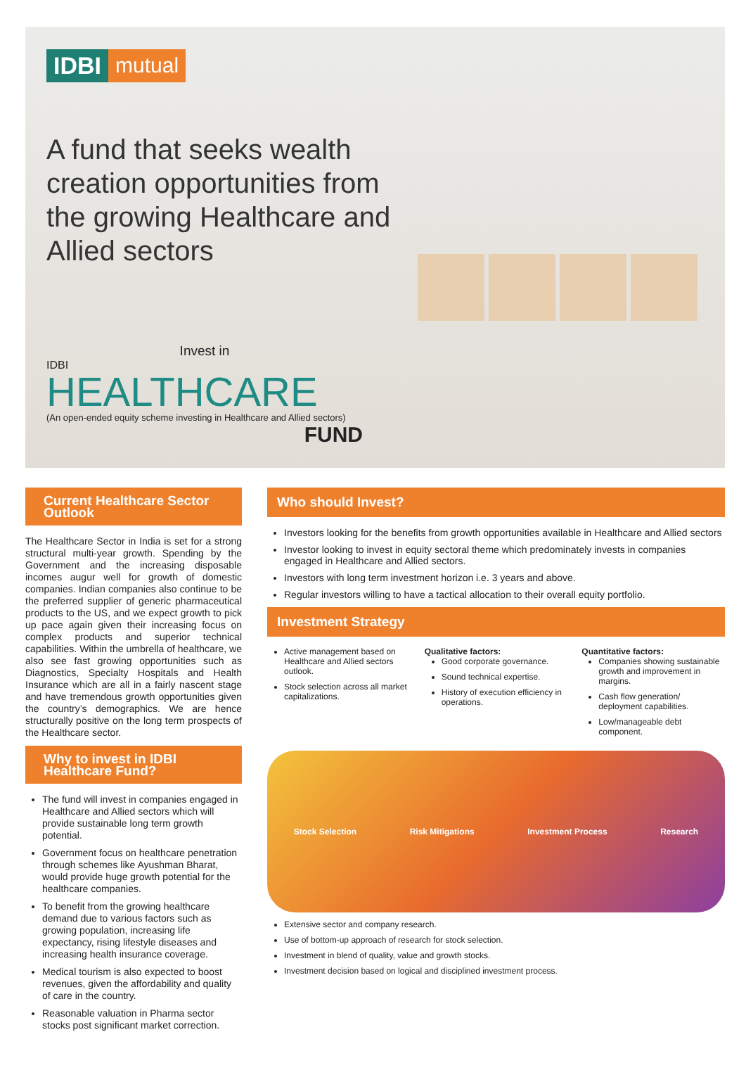IDBI mutual
A fund that seeks wealth creation opportunities from the growing Healthcare and Allied sectors
Invest in
IDBI
HEALTHCARE
(An open-ended equity scheme investing in Healthcare and Allied sectors) FUND
Current Healthcare Sector Outlook
The Healthcare Sector in India is set for a strong structural multi-year growth. Spending by the Government and the increasing disposable incomes augur well for growth of domestic companies. Indian companies also continue to be the preferred supplier of generic pharmaceutical products to the US, and we expect growth to pick up pace again given their increasing focus on complex products and superior technical capabilities. Within the umbrella of healthcare, we also see fast growing opportunities such as Diagnostics, Specialty Hospitals and Health Insurance which are all in a fairly nascent stage and have tremendous growth opportunities given the country’s demographics. We are hence structurally positive on the long term prospects of the Healthcare sector.
Why to invest in IDBI Healthcare Fund?
The fund will invest in companies engaged in Healthcare and Allied sectors which will provide sustainable long term growth potential.
Government focus on healthcare penetration through schemes like Ayushman Bharat, would provide huge growth potential for the healthcare companies.
To benefit from the growing healthcare demand due to various factors such as growing population, increasing life expectancy, rising lifestyle diseases and increasing health insurance coverage.
Medical tourism is also expected to boost revenues, given the affordability and quality of care in the country.
Reasonable valuation in Pharma sector stocks post significant market correction.
Who should Invest?
Investors looking for the benefits from growth opportunities available in Healthcare and Allied sectors
Investor looking to invest in equity sectoral theme which predominately invests in companies engaged in Healthcare and Allied sectors.
Investors with long term investment horizon i.e. 3 years and above.
Regular investors willing to have a tactical allocation to their overall equity portfolio.
Investment Strategy
Active management based on Healthcare and Allied sectors outlook.
Stock selection across all market capitalizations.
Qualitative factors:
Good corporate governance.
Sound technical expertise.
History of execution efficiency in operations.
Quantitative factors:
Companies showing sustainable growth and improvement in margins.
Cash flow generation/ deployment capabilities.
Low/manageable debt component.
Stock Selection Risk Mitigations Investment Process Research
Extensive sector and company research.
Use of bottom-up approach of research for stock selection.
Investment in blend of quality, value and growth stocks.
Investment decision based on logical and disciplined investment process.